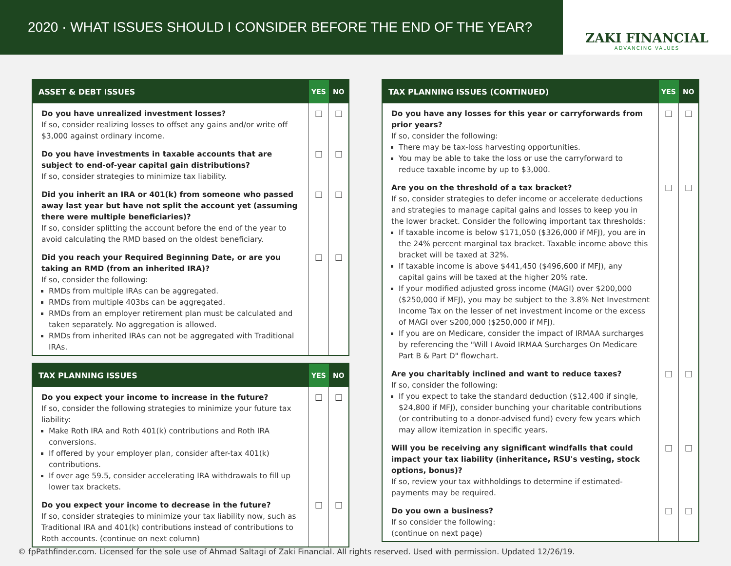2020 · WHAT ISSUES SHOULD I CONSIDER BEFORE THE END OF THE YEAR?
ZAKI FINANCIAL
ADVANCING VALUES
| ASSET & DEBT ISSUES | YES | NO |
| --- | --- | --- |
| Do you have unrealized investment losses? If so, consider realizing losses to offset any gains and/or write off $3,000 against ordinary income. | ☐ | ☐ |
| Do you have investments in taxable accounts that are subject to end-of-year capital gain distributions? If so, consider strategies to minimize tax liability. | ☐ | ☐ |
| Did you inherit an IRA or 401(k) from someone who passed away last year but have not split the account yet (assuming there were multiple beneficiaries)? If so, consider splitting the account before the end of the year to avoid calculating the RMD based on the oldest beneficiary. | ☐ | ☐ |
| Did you reach your Required Beginning Date, or are you taking an RMD (from an inherited IRA)? If so, consider the following: RMDs from multiple IRAs can be aggregated. RMDs from multiple 403bs can be aggregated. RMDs from an employer retirement plan must be calculated and taken separately. No aggregation is allowed. RMDs from inherited IRAs can not be aggregated with Traditional IRAs. | ☐ | ☐ |
| TAX PLANNING ISSUES | YES | NO |
| --- | --- | --- |
| Do you expect your income to increase in the future? If so, consider the following strategies to minimize your future tax liability: Make Roth IRA and Roth 401(k) contributions and Roth IRA conversions. If offered by your employer plan, consider after-tax 401(k) contributions. If over age 59.5, consider accelerating IRA withdrawals to fill up lower tax brackets. | ☐ | ☐ |
| Do you expect your income to decrease in the future? If so, consider strategies to minimize your tax liability now, such as Traditional IRA and 401(k) contributions instead of contributions to Roth accounts. (continue on next column) | ☐ | ☐ |
| TAX PLANNING ISSUES (CONTINUED) | YES | NO |
| --- | --- | --- |
| Do you have any losses for this year or carryforwards from prior years? If so, consider the following: There may be tax-loss harvesting opportunities. You may be able to take the loss or use the carryforward to reduce taxable income by up to $3,000. | ☐ | ☐ |
| Are you on the threshold of a tax bracket? If so, consider strategies to defer income or accelerate deductions and strategies to manage capital gains and losses to keep you in the lower bracket. Consider the following important tax thresholds: If taxable income is below $171,050 ($326,000 if MFJ), you are in the 24% percent marginal tax bracket. Taxable income above this bracket will be taxed at 32%. If taxable income is above $441,450 ($496,600 if MFJ), any capital gains will be taxed at the higher 20% rate. If your modified adjusted gross income (MAGI) over $200,000 ($250,000 if MFJ), you may be subject to the 3.8% Net Investment Income Tax on the lesser of net investment income or the excess of MAGI over $200,000 ($250,000 if MFJ). If you are on Medicare, consider the impact of IRMAA surcharges by referencing the "Will I Avoid IRMAA Surcharges On Medicare Part B & Part D" flowchart. | ☐ | ☐ |
| Are you charitably inclined and want to reduce taxes? If so, consider the following: If you expect to take the standard deduction ($12,400 if single, $24,800 if MFJ), consider bunching your charitable contributions (or contributing to a donor-advised fund) every few years which may allow itemization in specific years. | ☐ | ☐ |
| Will you be receiving any significant windfalls that could impact your tax liability (inheritance, RSU's vesting, stock options, bonus)? If so, review your tax withholdings to determine if estimated-payments may be required. | ☐ | ☐ |
| Do you own a business? If so consider the following: (continue on next page) | ☐ | ☐ |
© fpPathfinder.com. Licensed for the sole use of Ahmad Saltagi of Zaki Financial. All rights reserved. Used with permission. Updated 12/26/19.